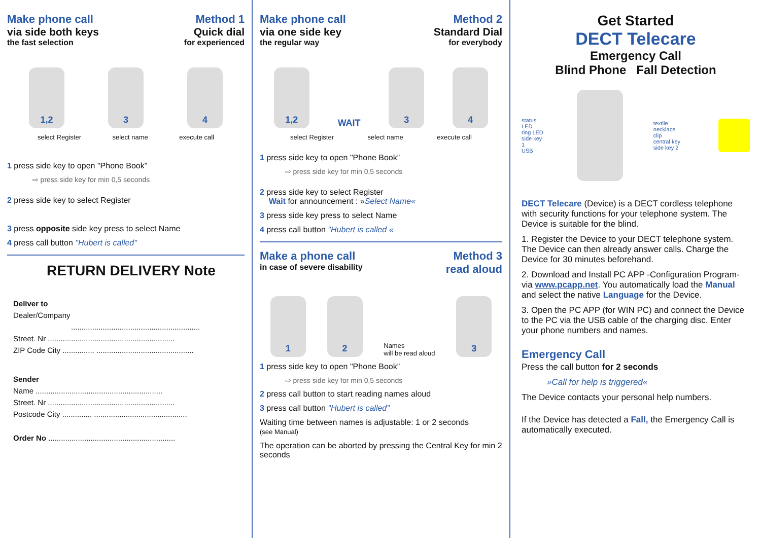Make phone call Method 1
via side both keys Quick dial
the fast selection for experienced
1,2
3
4
select Register select name execute call
1 press side key to open "Phone Book”
⇨ press side key for min 0,5 seconds
2 press side key to select Register
3 press opposite side key press to select Name
4 press call button "Hubert is called"
RETURN DELIVERY Note
Deliver to
Dealer/Company
.............................................................
Street. Nr ............................................................
ZIP Code City ............... ..............................................
Sender
Name ............................................................
Street. Nr ............................................................
Postcode City .............. ............................................
Order No ............................................................
Make phone call Method 2
via one side key Standard Dial
the regular way for everybody
1,2
WAIT
3
4
select Register select name execute call
1 press side key to open "Phone Book”
⇨ press side key for min 0,5 seconds
2 press side key to select Register
Wait for announcement : »Select Name«
3 press side key press to select Name
4 press call button "Hubert is called «
Make a phone call Method 3
in case of severe disability
read aloud
1
2
Names
will be read aloud
3
1 press side key to open "Phone Book”
⇨ press side key for min 0,5 seconds
2 press call button to start reading names aloud
3 press call button "Hubert is called"
Waiting time between names is adjustable: 1 or 2 seconds
(see Manual)
The operation can be aborted by pressing the Central Key for min 2 seconds
Get Started
DECT Telecare
Emergency Call
Blind Phone Fall Detection
status LED
ring LED
side key 1
USB
textile necklace
clip
central key
side key 2
DECT Telecare (Device) is a DECT cordless telephone with security functions for your telephone system. The Device is suitable for the blind.
1. Register the Device to your DECT telephone system. The Device can then already answer calls. Charge the Device for 30 minutes beforehand.
2. Download and Install PC APP -Configuration Program- via www.pcapp.net. You automatically load the Manual and select the native Language for the Device.
3. Open the PC APP (for WIN PC) and connect the Device to the PC via the USB cable of the charging disc. Enter your phone numbers and names.
Emergency Call
Press the call button for 2 seconds
»Call for help is triggered«
The Device contacts your personal help numbers.
If the Device has detected a Fall, the Emergency Call is automatically executed.